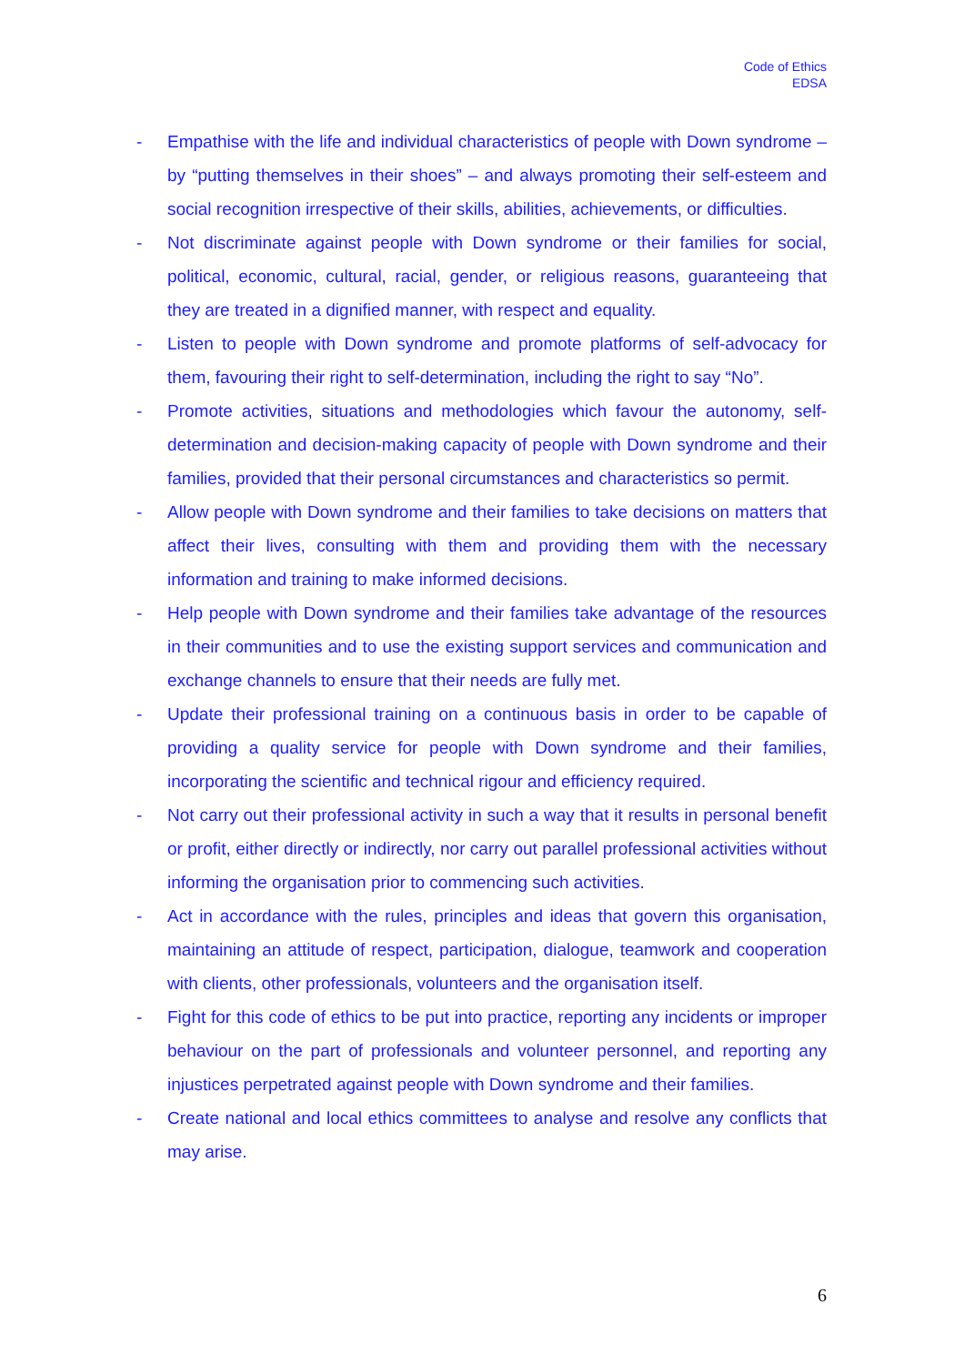Code of Ethics
EDSA
- Empathise with the life and individual characteristics of people with Down syndrome – by “putting themselves in their shoes” – and always promoting their self-esteem and social recognition irrespective of their skills, abilities, achievements, or difficulties.
- Not discriminate against people with Down syndrome or their families for social, political, economic, cultural, racial, gender, or religious reasons, guaranteeing that they are treated in a dignified manner, with respect and equality.
- Listen to people with Down syndrome and promote platforms of self-advocacy for them, favouring their right to self-determination, including the right to say “No”.
- Promote activities, situations and methodologies which favour the autonomy, self-determination and decision-making capacity of people with Down syndrome and their families, provided that their personal circumstances and characteristics so permit.
- Allow people with Down syndrome and their families to take decisions on matters that affect their lives, consulting with them and providing them with the necessary information and training to make informed decisions.
- Help people with Down syndrome and their families take advantage of the resources in their communities and to use the existing support services and communication and exchange channels to ensure that their needs are fully met.
- Update their professional training on a continuous basis in order to be capable of providing a quality service for people with Down syndrome and their families, incorporating the scientific and technical rigour and efficiency required.
- Not carry out their professional activity in such a way that it results in personal benefit or profit, either directly or indirectly, nor carry out parallel professional activities without informing the organisation prior to commencing such activities.
- Act in accordance with the rules, principles and ideas that govern this organisation, maintaining an attitude of respect, participation, dialogue, teamwork and cooperation with clients, other professionals, volunteers and the organisation itself.
- Fight for this code of ethics to be put into practice, reporting any incidents or improper behaviour on the part of professionals and volunteer personnel, and reporting any injustices perpetrated against people with Down syndrome and their families.
- Create national and local ethics committees to analyse and resolve any conflicts that may arise.
6